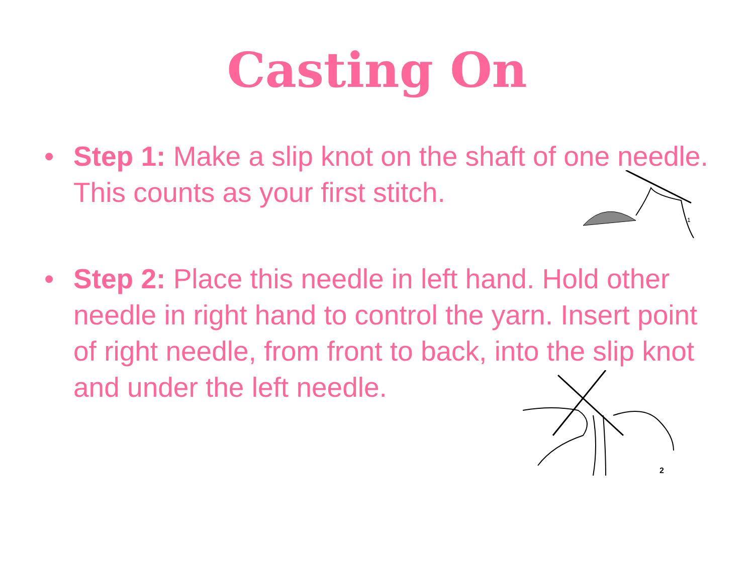Casting On
• Step 1: Make a slip knot on the shaft of one needle. This counts as your first stitch.
1
• Step 2: Place this needle in left hand. Hold other needle in right hand to control the yarn. Insert point of right needle, from front to back, into the slip knot and under the left needle.
2